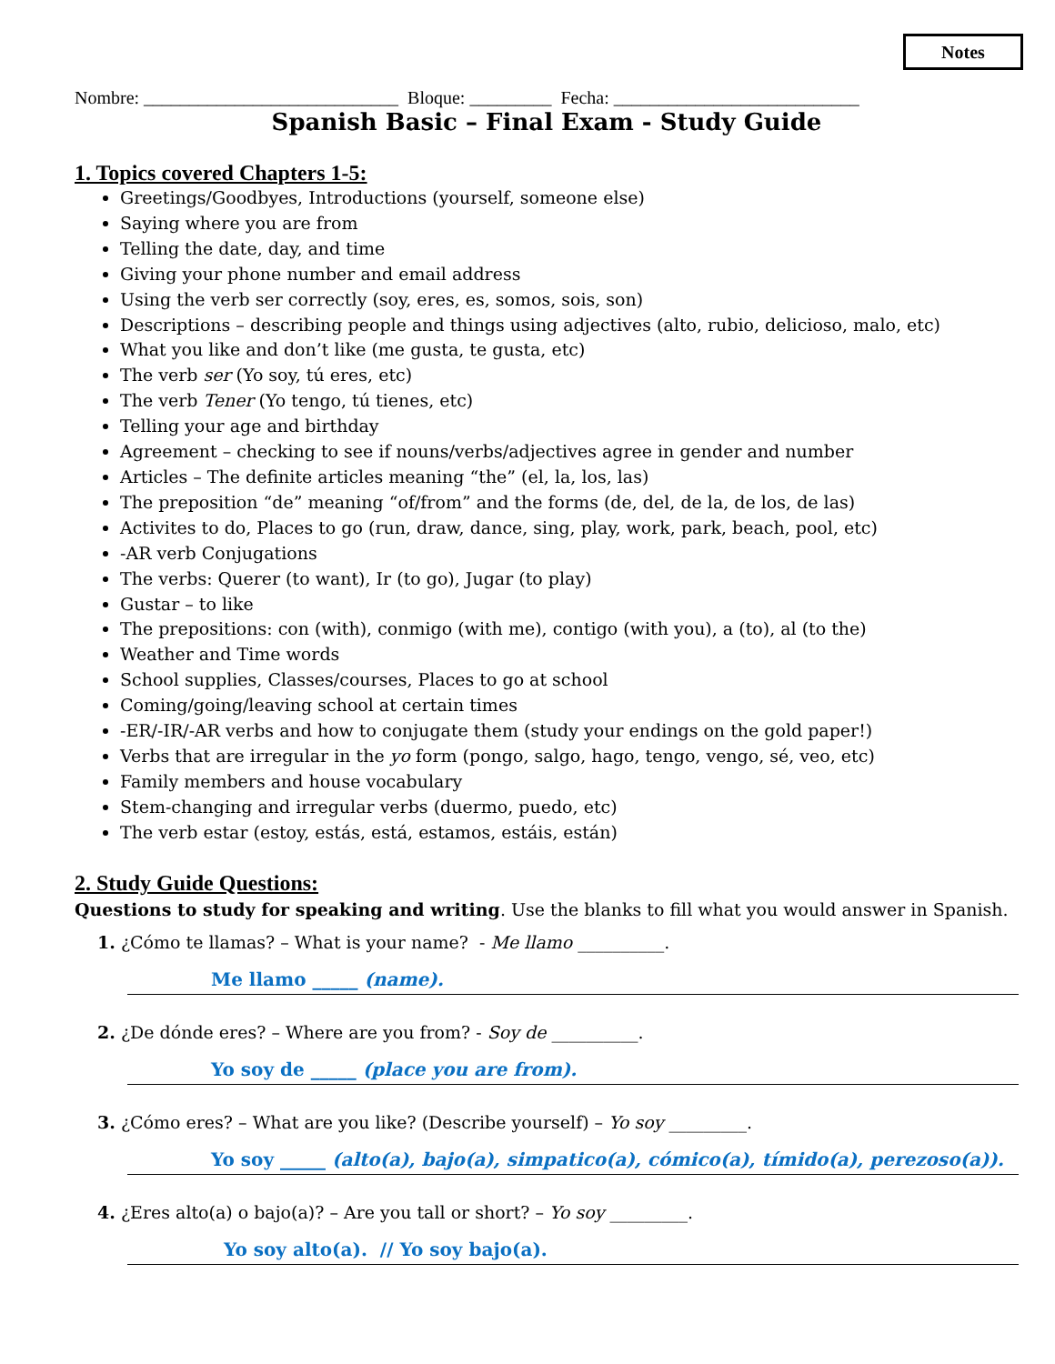Notes
Nombre: ____________________________ Bloque: _________ Fecha: ___________________________
Spanish Basic – Final Exam - Study Guide
1. Topics covered Chapters 1-5:
Greetings/Goodbyes, Introductions (yourself, someone else)
Saying where you are from
Telling the date, day, and time
Giving your phone number and email address
Using the verb ser correctly (soy, eres, es, somos, sois, son)
Descriptions – describing people and things using adjectives (alto, rubio, delicioso, malo, etc)
What you like and don’t like (me gusta, te gusta, etc)
The verb ser (Yo soy, tú eres, etc)
The verb Tener (Yo tengo, tú tienes, etc)
Telling your age and birthday
Agreement – checking to see if nouns/verbs/adjectives agree in gender and number
Articles – The definite articles meaning “the” (el, la, los, las)
The preposition “de” meaning “of/from” and the forms (de, del, de la, de los, de las)
Activites to do, Places to go (run, draw, dance, sing, play, work, park, beach, pool, etc)
-AR verb Conjugations
The verbs: Querer (to want), Ir (to go), Jugar (to play)
Gustar – to like
The prepositions: con (with), conmigo (with me), contigo (with you), a (to), al (to the)
Weather and Time words
School supplies, Classes/courses, Places to go at school
Coming/going/leaving school at certain times
-ER/-IR/-AR verbs and how to conjugate them (study your endings on the gold paper!)
Verbs that are irregular in the yo form (pongo, salgo, hago, tengo, vengo, sé, veo, etc)
Family members and house vocabulary
Stem-changing and irregular verbs (duermo, puedo, etc)
The verb estar (estoy, estás, está, estamos, estáis, están)
2. Study Guide Questions:
Questions to study for speaking and writing. Use the blanks to fill what you would answer in Spanish.
1. ¿Cómo te llamas? – What is your name? - Me llamo __________.
Me llamo _____ (name).
2. ¿De dónde eres? – Where are you from? - Soy de __________.
Yo soy de _____ (place you are from).
3. ¿Cómo eres? – What are you like? (Describe yourself) – Yo soy _________.
Yo soy _____ (alto(a), bajo(a), simpatico(a), cómico(a), tímido(a), perezoso(a)).
4. ¿Eres alto(a) o bajo(a)? – Are you tall or short? – Yo soy _________.
Yo soy alto(a). // Yo soy bajo(a).